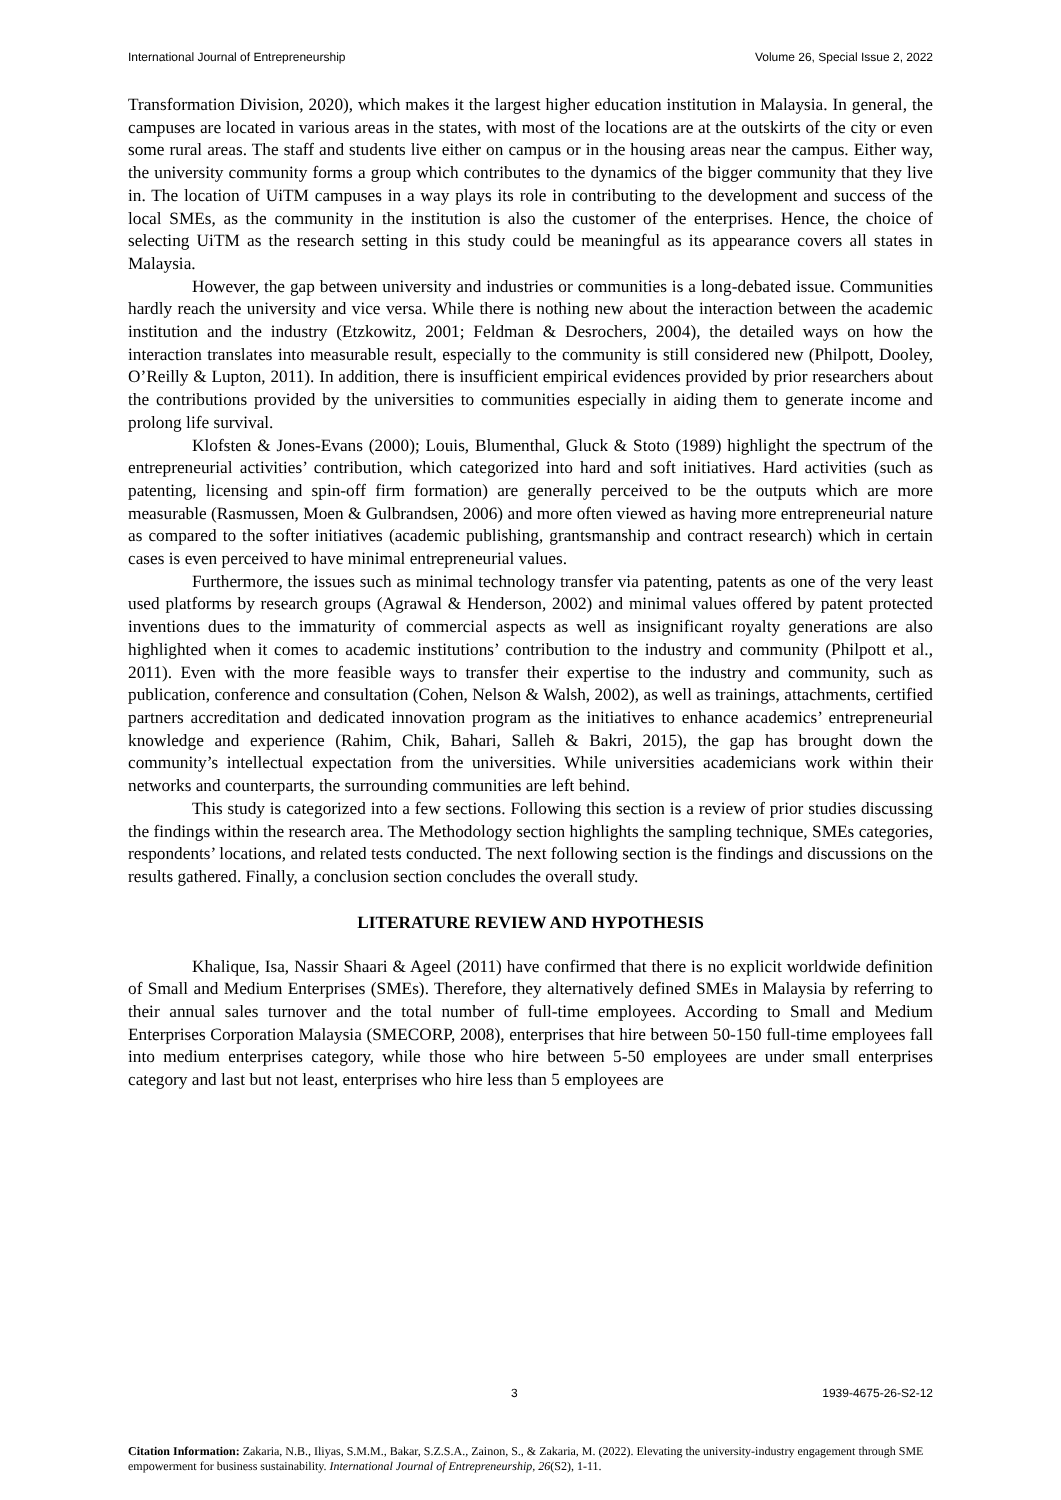International Journal of Entrepreneurship Volume 26, Special Issue 2, 2022
Transformation Division, 2020), which makes it the largest higher education institution in Malaysia. In general, the campuses are located in various areas in the states, with most of the locations are at the outskirts of the city or even some rural areas. The staff and students live either on campus or in the housing areas near the campus. Either way, the university community forms a group which contributes to the dynamics of the bigger community that they live in. The location of UiTM campuses in a way plays its role in contributing to the development and success of the local SMEs, as the community in the institution is also the customer of the enterprises. Hence, the choice of selecting UiTM as the research setting in this study could be meaningful as its appearance covers all states in Malaysia.
However, the gap between university and industries or communities is a long-debated issue. Communities hardly reach the university and vice versa. While there is nothing new about the interaction between the academic institution and the industry (Etzkowitz, 2001; Feldman & Desrochers, 2004), the detailed ways on how the interaction translates into measurable result, especially to the community is still considered new (Philpott, Dooley, O’Reilly & Lupton, 2011). In addition, there is insufficient empirical evidences provided by prior researchers about the contributions provided by the universities to communities especially in aiding them to generate income and prolong life survival.
Klofsten & Jones-Evans (2000); Louis, Blumenthal, Gluck & Stoto (1989) highlight the spectrum of the entrepreneurial activities’ contribution, which categorized into hard and soft initiatives. Hard activities (such as patenting, licensing and spin-off firm formation) are generally perceived to be the outputs which are more measurable (Rasmussen, Moen & Gulbrandsen, 2006) and more often viewed as having more entrepreneurial nature as compared to the softer initiatives (academic publishing, grantsmanship and contract research) which in certain cases is even perceived to have minimal entrepreneurial values.
Furthermore, the issues such as minimal technology transfer via patenting, patents as one of the very least used platforms by research groups (Agrawal & Henderson, 2002) and minimal values offered by patent protected inventions dues to the immaturity of commercial aspects as well as insignificant royalty generations are also highlighted when it comes to academic institutions’ contribution to the industry and community (Philpott et al., 2011). Even with the more feasible ways to transfer their expertise to the industry and community, such as publication, conference and consultation (Cohen, Nelson & Walsh, 2002), as well as trainings, attachments, certified partners accreditation and dedicated innovation program as the initiatives to enhance academics’ entrepreneurial knowledge and experience (Rahim, Chik, Bahari, Salleh & Bakri, 2015), the gap has brought down the community’s intellectual expectation from the universities. While universities academicians work within their networks and counterparts, the surrounding communities are left behind.
This study is categorized into a few sections. Following this section is a review of prior studies discussing the findings within the research area. The Methodology section highlights the sampling technique, SMEs categories, respondents’ locations, and related tests conducted. The next following section is the findings and discussions on the results gathered. Finally, a conclusion section concludes the overall study.
LITERATURE REVIEW AND HYPOTHESIS
Khalique, Isa, Nassir Shaari & Ageel (2011) have confirmed that there is no explicit worldwide definition of Small and Medium Enterprises (SMEs). Therefore, they alternatively defined SMEs in Malaysia by referring to their annual sales turnover and the total number of full-time employees. According to Small and Medium Enterprises Corporation Malaysia (SMECORP, 2008), enterprises that hire between 50-150 full-time employees fall into medium enterprises category, while those who hire between 5-50 employees are under small enterprises category and last but not least, enterprises who hire less than 5 employees are
3 1939-4675-26-S2-12
Citation Information: Zakaria, N.B., Iliyas, S.M.M., Bakar, S.Z.S.A., Zainon, S., & Zakaria, M. (2022). Elevating the university-industry engagement through SME empowerment for business sustainability. International Journal of Entrepreneurship, 26(S2), 1-11.